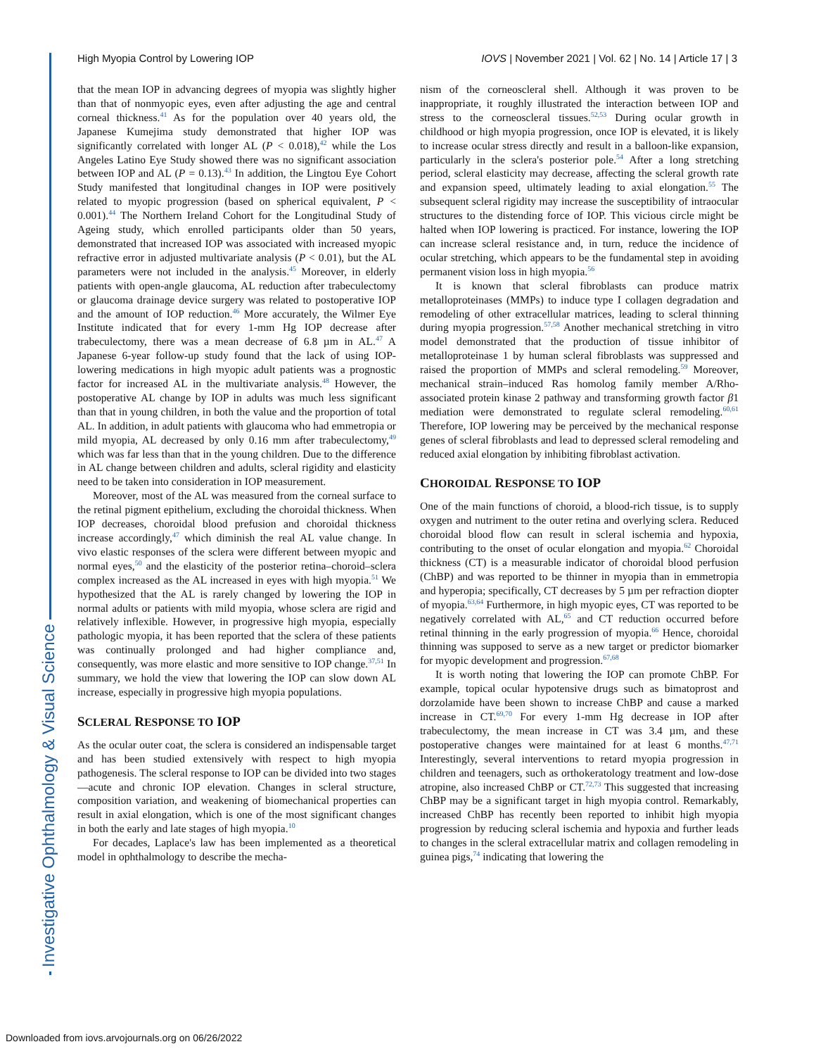Investigative Ophthalmology & Visual Science
High Myopia Control by Lowering IOP IOVS | November 2021 | Vol. 62 | No. 14 | Article 17 | 3
that the mean IOP in advancing degrees of myopia was slightly higher than that of nonmyopic eyes, even after adjusting the age and central corneal thickness.<sup>41</sup> As for the population over 40 years old, the Japanese Kumejima study demonstrated that higher IOP was significantly correlated with longer AL (P < 0.018),<sup>42</sup> while the Los Angeles Latino Eye Study showed there was no significant association between IOP and AL (P = 0.13).<sup>43</sup> In addition, the Lingtou Eye Cohort Study manifested that longitudinal changes in IOP were positively related to myopic progression (based on spherical equivalent, P < 0.001).<sup>44</sup> The Northern Ireland Cohort for the Longitudinal Study of Ageing study, which enrolled participants older than 50 years, demonstrated that increased IOP was associated with increased myopic refractive error in adjusted multivariate analysis (P < 0.01), but the AL parameters were not included in the analysis.<sup>45</sup> Moreover, in elderly patients with open-angle glaucoma, AL reduction after trabeculectomy or glaucoma drainage device surgery was related to postoperative IOP and the amount of IOP reduction.<sup>46</sup> More accurately, the Wilmer Eye Institute indicated that for every 1-mm Hg IOP decrease after trabeculectomy, there was a mean decrease of 6.8 µm in AL.<sup>47</sup> A Japanese 6-year follow-up study found that the lack of using IOP-lowering medications in high myopic adult patients was a prognostic factor for increased AL in the multivariate analysis.<sup>48</sup> However, the postoperative AL change by IOP in adults was much less significant than that in young children, in both the value and the proportion of total AL. In addition, in adult patients with glaucoma who had emmetropia or mild myopia, AL decreased by only 0.16 mm after trabeculectomy,<sup>49</sup> which was far less than that in the young children. Due to the difference in AL change between children and adults, scleral rigidity and elasticity need to be taken into consideration in IOP measurement.
Moreover, most of the AL was measured from the corneal surface to the retinal pigment epithelium, excluding the choroidal thickness. When IOP decreases, choroidal blood prefusion and choroidal thickness increase accordingly,<sup>47</sup> which diminish the real AL value change. In vivo elastic responses of the sclera were different between myopic and normal eyes,<sup>50</sup> and the elasticity of the posterior retina–choroid–sclera complex increased as the AL increased in eyes with high myopia.<sup>51</sup> We hypothesized that the AL is rarely changed by lowering the IOP in normal adults or patients with mild myopia, whose sclera are rigid and relatively inflexible. However, in progressive high myopia, especially pathologic myopia, it has been reported that the sclera of these patients was continually prolonged and had higher compliance and, consequently, was more elastic and more sensitive to IOP change.<sup>37,51</sup> In summary, we hold the view that lowering the IOP can slow down AL increase, especially in progressive high myopia populations.
SCLERAL RESPONSE TO IOP
As the ocular outer coat, the sclera is considered an indispensable target and has been studied extensively with respect to high myopia pathogenesis. The scleral response to IOP can be divided into two stages—acute and chronic IOP elevation. Changes in scleral structure, composition variation, and weakening of biomechanical properties can result in axial elongation, which is one of the most significant changes in both the early and late stages of high myopia.<sup>10</sup>
For decades, Laplace's law has been implemented as a theoretical model in ophthalmology to describe the mecha-
nism of the corneoscleral shell. Although it was proven to be inappropriate, it roughly illustrated the interaction between IOP and stress to the corneoscleral tissues.<sup>52,53</sup> During ocular growth in childhood or high myopia progression, once IOP is elevated, it is likely to increase ocular stress directly and result in a balloon-like expansion, particularly in the sclera's posterior pole.<sup>54</sup> After a long stretching period, scleral elasticity may decrease, affecting the scleral growth rate and expansion speed, ultimately leading to axial elongation.<sup>55</sup> The subsequent scleral rigidity may increase the susceptibility of intraocular structures to the distending force of IOP. This vicious circle might be halted when IOP lowering is practiced. For instance, lowering the IOP can increase scleral resistance and, in turn, reduce the incidence of ocular stretching, which appears to be the fundamental step in avoiding permanent vision loss in high myopia.<sup>56</sup>
It is known that scleral fibroblasts can produce matrix metalloproteinases (MMPs) to induce type I collagen degradation and remodeling of other extracellular matrices, leading to scleral thinning during myopia progression.<sup>57,58</sup> Another mechanical stretching in vitro model demonstrated that the production of tissue inhibitor of metalloproteinase 1 by human scleral fibroblasts was suppressed and raised the proportion of MMPs and scleral remodeling.<sup>59</sup> Moreover, mechanical strain–induced Ras homolog family member A/Rho-associated protein kinase 2 pathway and transforming growth factor β1 mediation were demonstrated to regulate scleral remodeling.<sup>60,61</sup> Therefore, IOP lowering may be perceived by the mechanical response genes of scleral fibroblasts and lead to depressed scleral remodeling and reduced axial elongation by inhibiting fibroblast activation.
CHOROIDAL RESPONSE TO IOP
One of the main functions of choroid, a blood-rich tissue, is to supply oxygen and nutriment to the outer retina and overlying sclera. Reduced choroidal blood flow can result in scleral ischemia and hypoxia, contributing to the onset of ocular elongation and myopia.<sup>62</sup> Choroidal thickness (CT) is a measurable indicator of choroidal blood perfusion (ChBP) and was reported to be thinner in myopia than in emmetropia and hyperopia; specifically, CT decreases by 5 µm per refraction diopter of myopia.<sup>63,64</sup> Furthermore, in high myopic eyes, CT was reported to be negatively correlated with AL,<sup>65</sup> and CT reduction occurred before retinal thinning in the early progression of myopia.<sup>66</sup> Hence, choroidal thinning was supposed to serve as a new target or predictor biomarker for myopic development and progression.<sup>67,68</sup>
It is worth noting that lowering the IOP can promote ChBP. For example, topical ocular hypotensive drugs such as bimatoprost and dorzolamide have been shown to increase ChBP and cause a marked increase in CT.<sup>69,70</sup> For every 1-mm Hg decrease in IOP after trabeculectomy, the mean increase in CT was 3.4 µm, and these postoperative changes were maintained for at least 6 months.<sup>47,71</sup> Interestingly, several interventions to retard myopia progression in children and teenagers, such as orthokeratology treatment and low-dose atropine, also increased ChBP or CT.<sup>72,73</sup> This suggested that increasing ChBP may be a significant target in high myopia control. Remarkably, increased ChBP has recently been reported to inhibit high myopia progression by reducing scleral ischemia and hypoxia and further leads to changes in the scleral extracellular matrix and collagen remodeling in guinea pigs,<sup>74</sup> indicating that lowering the
Downloaded from iovs.arvojournals.org on 06/26/2022